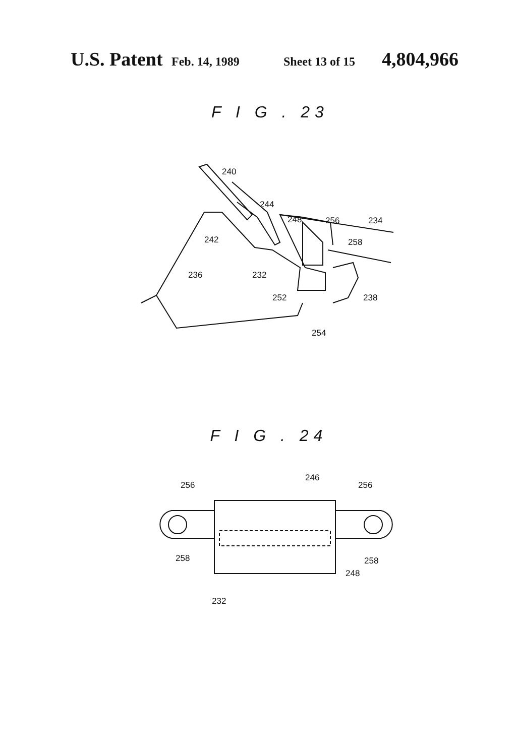U.S. Patent Feb. 14, 1989 Sheet 13 of 15 4,804,966
F I G . 23
240
244
248
256
234
258
242
236
232
252
238
254
F I G . 24
256
246
256
258
258
248
232